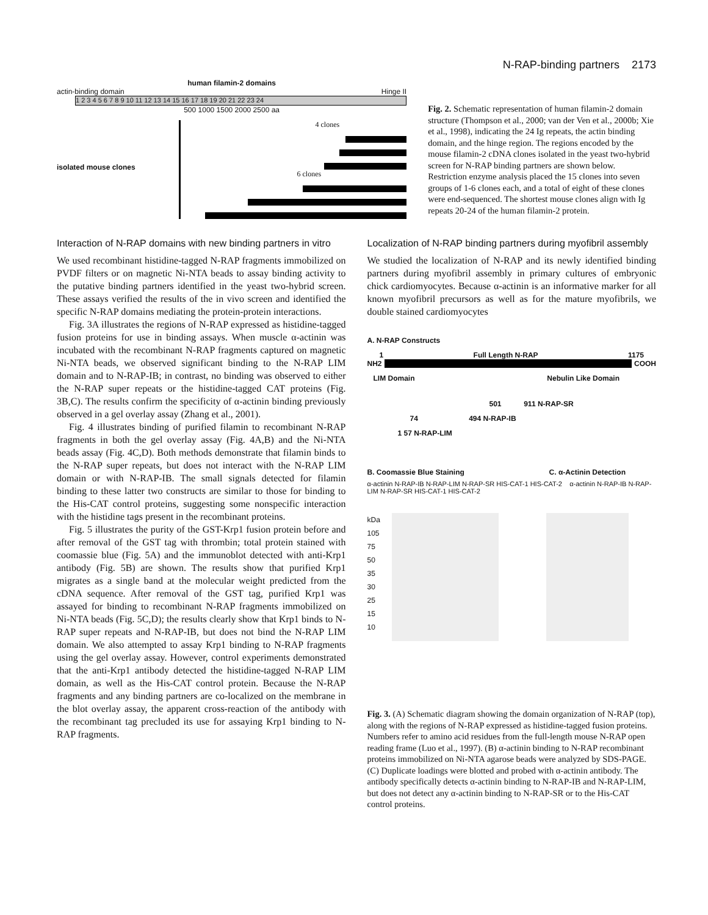N-RAP-binding partners 2173
human filamin-2 domains
actin-binding domain Hinge II
1 2 3 4 5 6 7 8 9 10 11 12 13 14 15 16 17 18 19 20 21 22 23 24
500 1000 1500 2000 2500 aa
isolated mouse clones
4 clones
6 clones
Fig. 2. Schematic representation of human filamin-2 domain structure (Thompson et al., 2000; van der Ven et al., 2000b; Xie et al., 1998), indicating the 24 Ig repeats, the actin binding domain, and the hinge region. The regions encoded by the mouse filamin-2 cDNA clones isolated in the yeast two-hybrid screen for N-RAP binding partners are shown below. Restriction enzyme analysis placed the 15 clones into seven groups of 1-6 clones each, and a total of eight of these clones were end-sequenced. The shortest mouse clones align with Ig repeats 20-24 of the human filamin-2 protein.
Interaction of N-RAP domains with new binding partners in vitro
We used recombinant histidine-tagged N-RAP fragments immobilized on PVDF filters or on magnetic Ni-NTA beads to assay binding activity to the putative binding partners identified in the yeast two-hybrid screen. These assays verified the results of the in vivo screen and identified the specific N-RAP domains mediating the protein-protein interactions.
Fig. 3A illustrates the regions of N-RAP expressed as histidine-tagged fusion proteins for use in binding assays. When muscle α-actinin was incubated with the recombinant N-RAP fragments captured on magnetic Ni-NTA beads, we observed significant binding to the N-RAP LIM domain and to N-RAP-IB; in contrast, no binding was observed to either the N-RAP super repeats or the histidine-tagged CAT proteins (Fig. 3B,C). The results confirm the specificity of α-actinin binding previously observed in a gel overlay assay (Zhang et al., 2001).
Fig. 4 illustrates binding of purified filamin to recombinant N-RAP fragments in both the gel overlay assay (Fig. 4A,B) and the Ni-NTA beads assay (Fig. 4C,D). Both methods demonstrate that filamin binds to the N-RAP super repeats, but does not interact with the N-RAP LIM domain or with N-RAP-IB. The small signals detected for filamin binding to these latter two constructs are similar to those for binding to the His-CAT control proteins, suggesting some nonspecific interaction with the histidine tags present in the recombinant proteins.
Fig. 5 illustrates the purity of the GST-Krp1 fusion protein before and after removal of the GST tag with thrombin; total protein stained with coomassie blue (Fig. 5A) and the immunoblot detected with anti-Krp1 antibody (Fig. 5B) are shown. The results show that purified Krp1 migrates as a single band at the molecular weight predicted from the cDNA sequence. After removal of the GST tag, purified Krp1 was assayed for binding to recombinant N-RAP fragments immobilized on Ni-NTA beads (Fig. 5C,D); the results clearly show that Krp1 binds to N-RAP super repeats and N-RAP-IB, but does not bind the N-RAP LIM domain. We also attempted to assay Krp1 binding to N-RAP fragments using the gel overlay assay. However, control experiments demonstrated that the anti-Krp1 antibody detected the histidine-tagged N-RAP LIM domain, as well as the His-CAT control protein. Because the N-RAP fragments and any binding partners are co-localized on the membrane in the blot overlay assay, the apparent cross-reaction of the antibody with the recombinant tag precluded its use for assaying Krp1 binding to N-RAP fragments.
Localization of N-RAP binding partners during myofibril assembly
We studied the localization of N-RAP and its newly identified binding partners during myofibril assembly in primary cultures of embryonic chick cardiomyocytes. Because α-actinin is an informative marker for all known myofibril precursors as well as for the mature myofibrils, we double stained cardiomyocytes
A. N-RAP Constructs
1 Full Length N-RAP 1175
NH2 COOH
LIM Domain Nebulin Like Domain
501 911 N-RAP-SR
74 494 N-RAP-IB
1 57 N-RAP-LIM
B. Coomassie Blue Staining C. α-Actinin Detection
α-actinin N-RAP-IB N-RAP-LIM N-RAP-SR HIS-CAT-1 HIS-CAT-2 α-actinin N-RAP-IB N-RAP-LIM N-RAP-SR HIS-CAT-1 HIS-CAT-2
kDa
105
75
50
35
30
25
15
10
Fig. 3. (A) Schematic diagram showing the domain organization of N-RAP (top), along with the regions of N-RAP expressed as histidine-tagged fusion proteins. Numbers refer to amino acid residues from the full-length mouse N-RAP open reading frame (Luo et al., 1997). (B) α-actinin binding to N-RAP recombinant proteins immobilized on Ni-NTA agarose beads were analyzed by SDS-PAGE. (C) Duplicate loadings were blotted and probed with α-actinin antibody. The antibody specifically detects α-actinin binding to N-RAP-IB and N-RAP-LIM, but does not detect any α-actinin binding to N-RAP-SR or to the His-CAT control proteins.